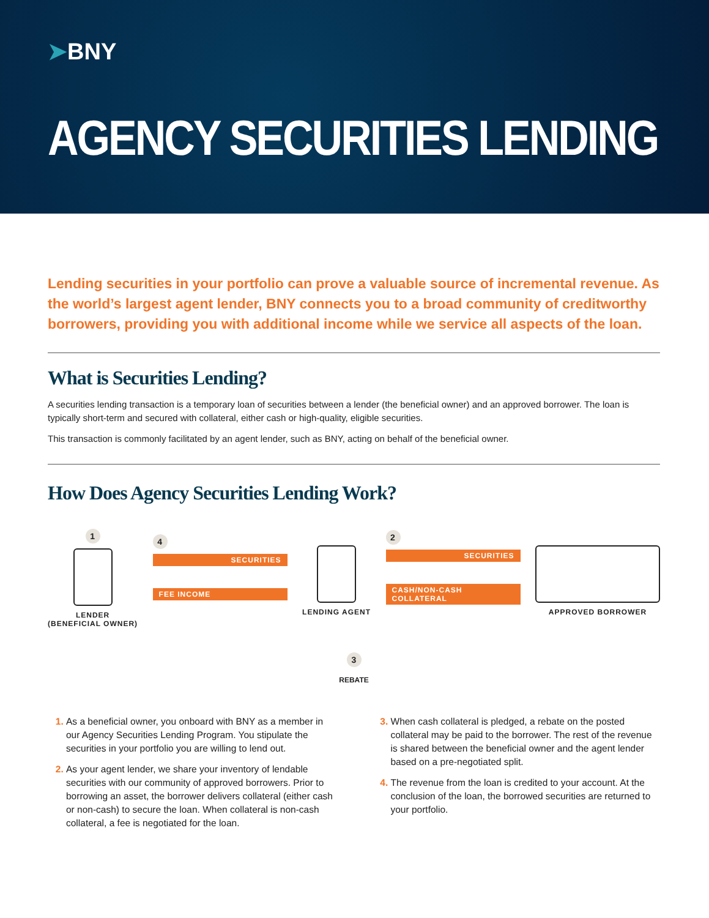➤BNY
AGENCY SECURITIES LENDING
Lending securities in your portfolio can prove a valuable source of incremental revenue. As the world’s largest agent lender, BNY connects you to a broad community of creditworthy borrowers, providing you with additional income while we service all aspects of the loan.
What is Securities Lending?
A securities lending transaction is a temporary loan of securities between a lender (the beneficial owner) and an approved borrower. The loan is typically short-term and secured with collateral, either cash or high-quality, eligible securities.
This transaction is commonly facilitated by an agent lender, such as BNY, acting on behalf of the beneficial owner.
How Does Agency Securities Lending Work?
1
LENDER
(BENEFICIAL OWNER)
4
SECURITIES
FEE INCOME
LENDING AGENT
2
SECURITIES
CASH/NON-CASH COLLATERAL
APPROVED BORROWER
3
REBATE
As a beneficial owner, you onboard with BNY as a member in our Agency Securities Lending Program. You stipulate the securities in your portfolio you are willing to lend out.
As your agent lender, we share your inventory of lendable securities with our community of approved borrowers. Prior to borrowing an asset, the borrower delivers collateral (either cash or non-cash) to secure the loan. When collateral is non-cash collateral, a fee is negotiated for the loan.
When cash collateral is pledged, a rebate on the posted collateral may be paid to the borrower. The rest of the revenue is shared between the beneficial owner and the agent lender based on a pre-negotiated split.
The revenue from the loan is credited to your account. At the conclusion of the loan, the borrowed securities are returned to your portfolio.